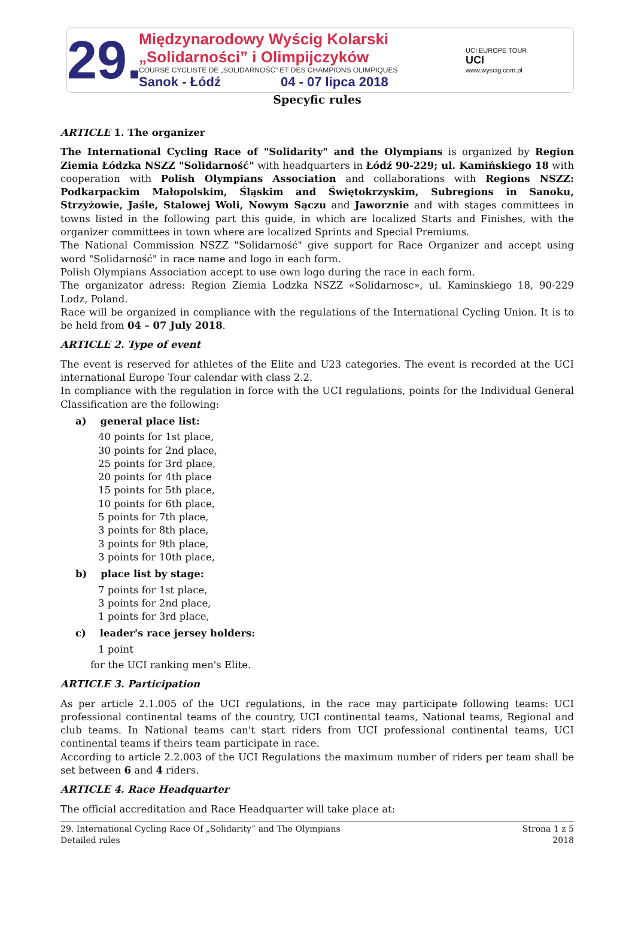29.
Międzynarodowy Wyścig Kolarski
„Solidarności” i Olimpijczyków
COURSE CYCLISTE DE „SOLIDARNOŚĆ” ET DES CHAMPIONS OLIMPIQUES
Sanok - Łódź 04 - 07 lipca 2018
UCI EUROPE TOUR
UCI
www.wyscig.com.pl
Specyfic rules
ARTICLE 1. The organizer
The International Cycling Race of "Solidarity" and the Olympians is organized by Region Ziemia Łódzka NSZZ "Solidarność" with headquarters in Łódź 90-229; ul. Kamińskiego 18 with cooperation with Polish Olympians Association and collaborations with Regions NSZZ: Podkarpackim Małopolskim, Śląskim and Świętokrzyskim, Subregions in Sanoku, Strzyżowie, Jaśle, Stalowej Woli, Nowym Sączu and Jaworznie and with stages committees in towns listed in the following part this guide, in which are localized Starts and Finishes, with the organizer committees in town where are localized Sprints and Special Premiums.
The National Commission NSZZ "Solidarność" give support for Race Organizer and accept using word "Solidarność" in race name and logo in each form.
Polish Olympians Association accept to use own logo during the race in each form.
The organizator adress: Region Ziemia Lodzka NSZZ «Solidarnosc», ul. Kaminskiego 18, 90-229 Lodz, Poland.
Race will be organized in compliance with the regulations of the International Cycling Union. It is to be held from 04 – 07 July 2018.
ARTICLE 2. Type of event
The event is reserved for athletes of the Elite and U23 categories. The event is recorded at the UCI international Europe Tour calendar with class 2.2.
In compliance with the regulation in force with the UCI regulations, points for the Individual General Classification are the following:
a) general place list:
40 points for 1st place,
30 points for 2nd place,
25 points for 3rd place,
20 points for 4th place
15 points for 5th place,
10 points for 6th place,
5 points for 7th place,
3 points for 8th place,
3 points for 9th place,
3 points for 10th place,
b) place list by stage:
7 points for 1st place,
3 points for 2nd place,
1 points for 3rd place,
c) leader's race jersey holders:
1 point
for the UCI ranking men's Elite.
ARTICLE 3. Participation
As per article 2.1.005 of the UCI regulations, in the race may participate following teams: UCI professional continental teams of the country, UCI continental teams, National teams, Regional and club teams. In National teams can't start riders from UCI professional continental teams, UCI continental teams if theirs team participate in race.
According to article 2.2.003 of the UCI Regulations the maximum number of riders per team shall be set between 6 and 4 riders.
ARTICLE 4. Race Headquarter
The official accreditation and Race Headquarter will take place at:
29. International Cycling Race Of „Solidarity” and The Olympians
Detailed rules
Strona 1 z 5
2018